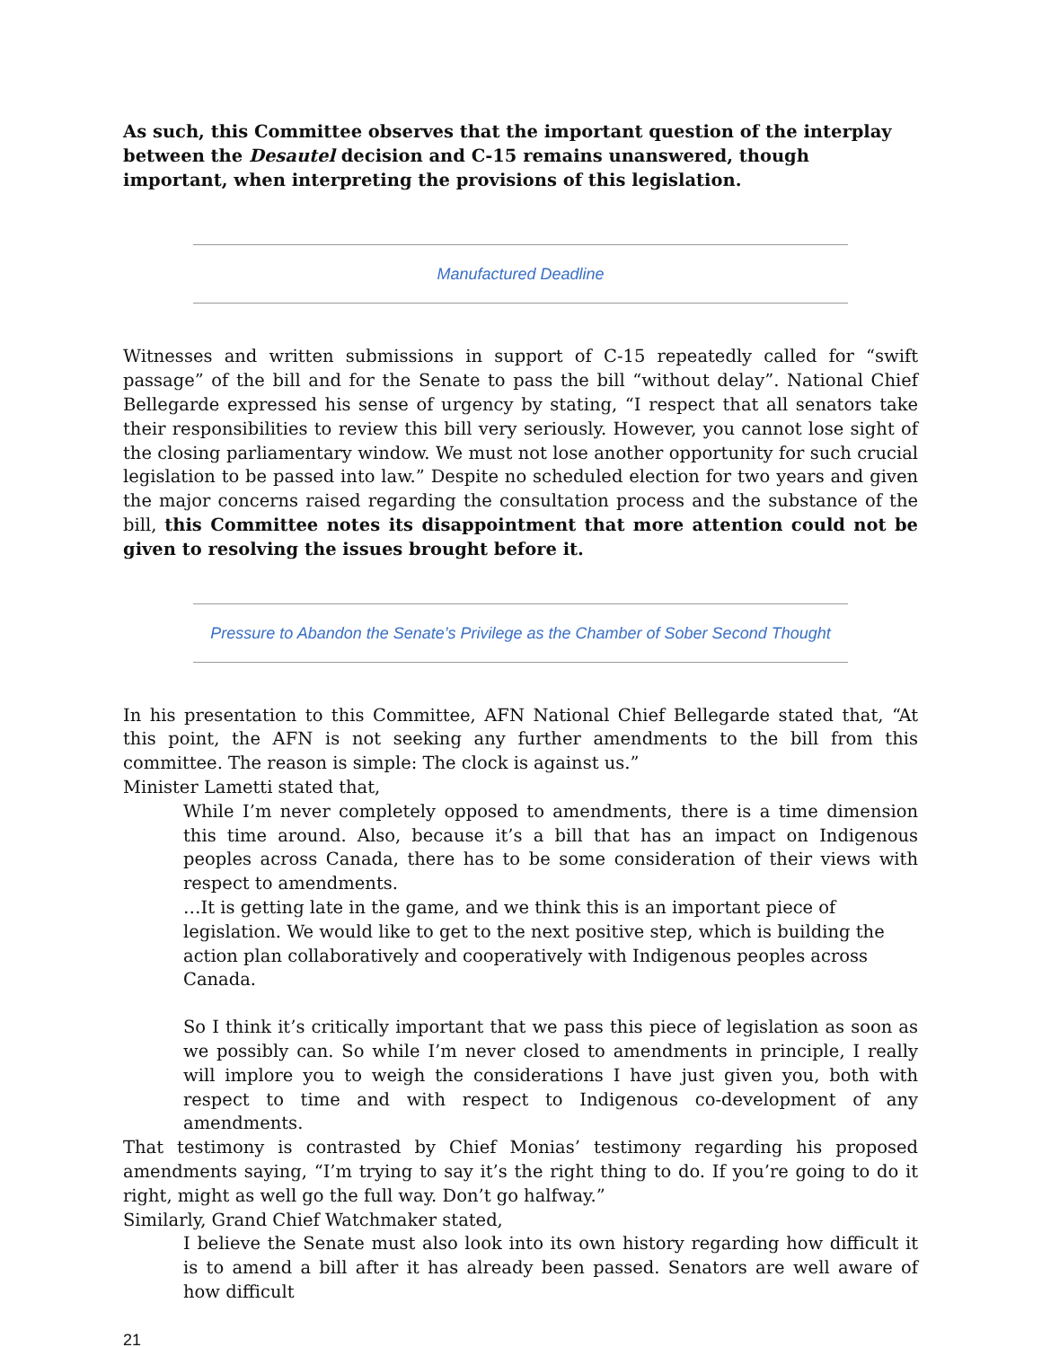As such, this Committee observes that the important question of the interplay between the Desautel decision and C-15 remains unanswered, though important, when interpreting the provisions of this legislation.
Manufactured Deadline
Witnesses and written submissions in support of C-15 repeatedly called for “swift passage” of the bill and for the Senate to pass the bill “without delay”. National Chief Bellegarde expressed his sense of urgency by stating, “I respect that all senators take their responsibilities to review this bill very seriously. However, you cannot lose sight of the closing parliamentary window. We must not lose another opportunity for such crucial legislation to be passed into law.” Despite no scheduled election for two years and given the major concerns raised regarding the consultation process and the substance of the bill, this Committee notes its disappointment that more attention could not be given to resolving the issues brought before it.
Pressure to Abandon the Senate’s Privilege as the Chamber of Sober Second Thought
In his presentation to this Committee, AFN National Chief Bellegarde stated that, “At this point, the AFN is not seeking any further amendments to the bill from this committee. The reason is simple: The clock is against us.”
Minister Lametti stated that,
While I’m never completely opposed to amendments, there is a time dimension this time around. Also, because it’s a bill that has an impact on Indigenous peoples across Canada, there has to be some consideration of their views with respect to amendments.
…It is getting late in the game, and we think this is an important piece of legislation. We would like to get to the next positive step, which is building the action plan collaboratively and cooperatively with Indigenous peoples across Canada.
So I think it’s critically important that we pass this piece of legislation as soon as we possibly can. So while I’m never closed to amendments in principle, I really will implore you to weigh the considerations I have just given you, both with respect to time and with respect to Indigenous co-development of any amendments.
That testimony is contrasted by Chief Monias’ testimony regarding his proposed amendments saying, “I’m trying to say it’s the right thing to do. If you’re going to do it right, might as well go the full way. Don’t go halfway.”
Similarly, Grand Chief Watchmaker stated,
I believe the Senate must also look into its own history regarding how difficult it is to amend a bill after it has already been passed. Senators are well aware of how difficult
21